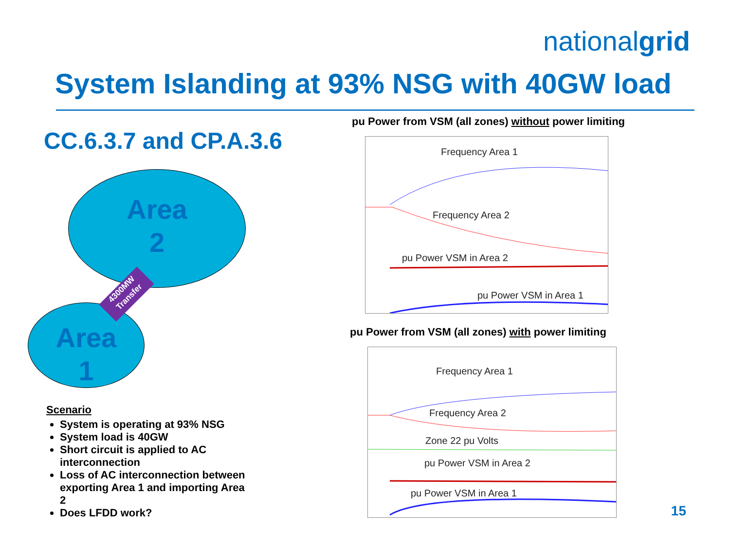nationalgrid
System Islanding at 93% NSG with 40GW load
CC.6.3.7 and CP.A.3.6
Area
2
Area
1
4300MW Transfer
Scenario
System is operating at 93% NSG
System load is 40GW
Short circuit is applied to AC interconnection
Loss of AC interconnection between exporting Area 1 and importing Area 2
Does LFDD work?
pu Power from VSM (all zones) without power limiting
Frequency Area 1
Frequency Area 2
pu Power VSM in Area 2
pu Power VSM in Area 1
pu Power from VSM (all zones) with power limiting
Frequency Area 1
Frequency Area 2
Zone 22 pu Volts
pu Power VSM in Area 2
pu Power VSM in Area 1
15